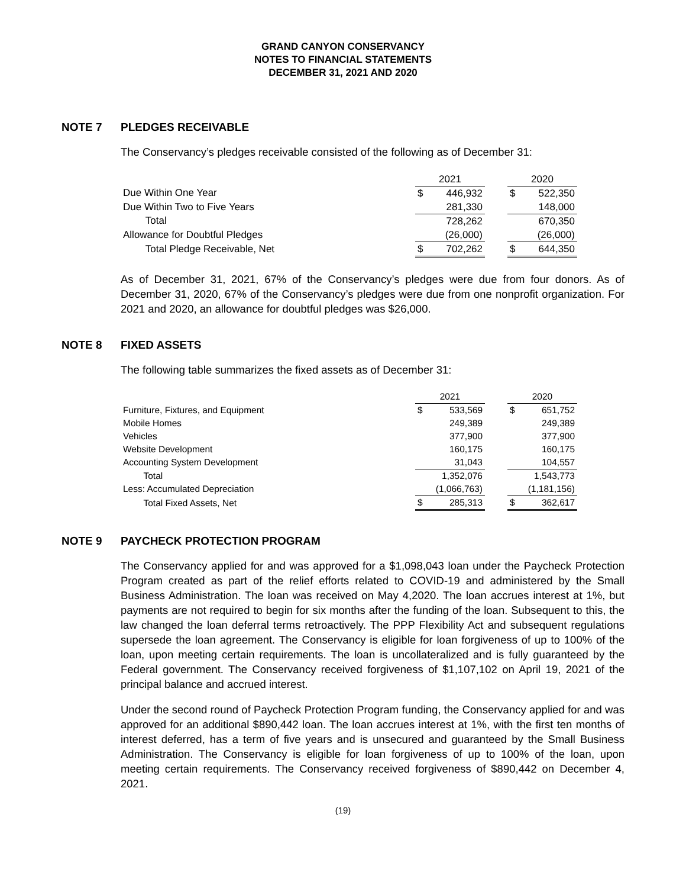GRAND CANYON CONSERVANCY
NOTES TO FINANCIAL STATEMENTS
DECEMBER 31, 2021 AND 2020
NOTE 7 PLEDGES RECEIVABLE
The Conservancy’s pledges receivable consisted of the following as of December 31:
| | 2021 | | | 2020 | |
| Due Within One Year | $ | 446,932 | | $ | 522,350 |
| Due Within Two to Five Years | | 281,330 | | | 148,000 |
| Total | | 728,262 | | | 670,350 |
| Allowance for Doubtful Pledges | | (26,000) | | | (26,000) |
| Total Pledge Receivable, Net | $ | 702,262 | | $ | 644,350 |
As of December 31, 2021, 67% of the Conservancy’s pledges were due from four donors. As of December 31, 2020, 67% of the Conservancy’s pledges were due from one nonprofit organization. For 2021 and 2020, an allowance for doubtful pledges was $26,000.
NOTE 8 FIXED ASSETS
The following table summarizes the fixed assets as of December 31:
| | 2021 | | | 2020 | |
| Furniture, Fixtures, and Equipment | $ | 533,569 | | $ | 651,752 |
| Mobile Homes | | 249,389 | | | 249,389 |
| Vehicles | | 377,900 | | | 377,900 |
| Website Development | | 160,175 | | | 160,175 |
| Accounting System Development | | 31,043 | | | 104,557 |
| Total | | 1,352,076 | | | 1,543,773 |
| Less: Accumulated Depreciation | | (1,066,763) | | | (1,181,156) |
| Total Fixed Assets, Net | $ | 285,313 | | $ | 362,617 |
NOTE 9 PAYCHECK PROTECTION PROGRAM
The Conservancy applied for and was approved for a $1,098,043 loan under the Paycheck Protection Program created as part of the relief efforts related to COVID-19 and administered by the Small Business Administration. The loan was received on May 4,2020. The loan accrues interest at 1%, but payments are not required to begin for six months after the funding of the loan. Subsequent to this, the law changed the loan deferral terms retroactively. The PPP Flexibility Act and subsequent regulations supersede the loan agreement. The Conservancy is eligible for loan forgiveness of up to 100% of the loan, upon meeting certain requirements. The loan is uncollateralized and is fully guaranteed by the Federal government. The Conservancy received forgiveness of $1,107,102 on April 19, 2021 of the principal balance and accrued interest.
Under the second round of Paycheck Protection Program funding, the Conservancy applied for and was approved for an additional $890,442 loan. The loan accrues interest at 1%, with the first ten months of interest deferred, has a term of five years and is unsecured and guaranteed by the Small Business Administration. The Conservancy is eligible for loan forgiveness of up to 100% of the loan, upon meeting certain requirements. The Conservancy received forgiveness of $890,442 on December 4, 2021.
(19)